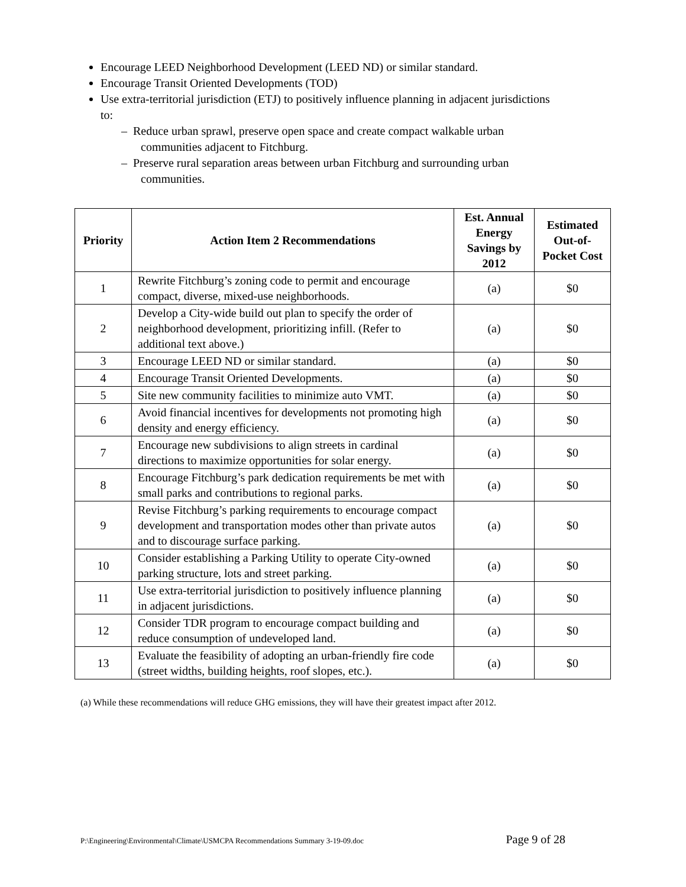Encourage LEED Neighborhood Development (LEED ND) or similar standard.
Encourage Transit Oriented Developments (TOD)
Use extra-territorial jurisdiction (ETJ) to positively influence planning in adjacent jurisdictions to:
– Reduce urban sprawl, preserve open space and create compact walkable urban communities adjacent to Fitchburg.
– Preserve rural separation areas between urban Fitchburg and surrounding urban communities.
| Priority | Action Item 2 Recommendations | Est. Annual Energy Savings by 2012 | Estimated Out-of-Pocket Cost |
| --- | --- | --- | --- |
| 1 | Rewrite Fitchburg’s zoning code to permit and encourage compact, diverse, mixed-use neighborhoods. | (a) | $0 |
| 2 | Develop a City-wide build out plan to specify the order of neighborhood development, prioritizing infill. (Refer to additional text above.) | (a) | $0 |
| 3 | Encourage LEED ND or similar standard. | (a) | $0 |
| 4 | Encourage Transit Oriented Developments. | (a) | $0 |
| 5 | Site new community facilities to minimize auto VMT. | (a) | $0 |
| 6 | Avoid financial incentives for developments not promoting high density and energy efficiency. | (a) | $0 |
| 7 | Encourage new subdivisions to align streets in cardinal directions to maximize opportunities for solar energy. | (a) | $0 |
| 8 | Encourage Fitchburg’s park dedication requirements be met with small parks and contributions to regional parks. | (a) | $0 |
| 9 | Revise Fitchburg’s parking requirements to encourage compact development and transportation modes other than private autos and to discourage surface parking. | (a) | $0 |
| 10 | Consider establishing a Parking Utility to operate City-owned parking structure, lots and street parking. | (a) | $0 |
| 11 | Use extra-territorial jurisdiction to positively influence planning in adjacent jurisdictions. | (a) | $0 |
| 12 | Consider TDR program to encourage compact building and reduce consumption of undeveloped land. | (a) | $0 |
| 13 | Evaluate the feasibility of adopting an urban-friendly fire code (street widths, building heights, roof slopes, etc.). | (a) | $0 |
(a) While these recommendations will reduce GHG emissions, they will have their greatest impact after 2012.
P:\Engineering\Environmental\Climate\USMCPA Recommendations Summary 3-19-09.doc Page 9 of 28